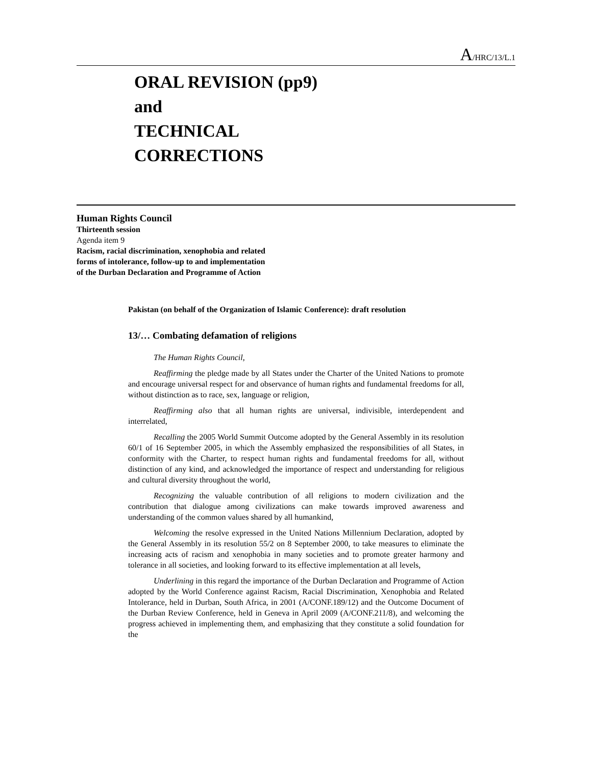A/HRC/13/L.1
ORAL REVISION (pp9)
and
TECHNICAL
CORRECTIONS
Human Rights Council
Thirteenth session
Agenda item 9
Racism, racial discrimination, xenophobia and related
forms of intolerance, follow-up to and implementation
of the Durban Declaration and Programme of Action
Pakistan (on behalf of the Organization of Islamic Conference): draft resolution
13/… Combating defamation of religions
The Human Rights Council,
Reaffirming the pledge made by all States under the Charter of the United Nations to promote and encourage universal respect for and observance of human rights and fundamental freedoms for all, without distinction as to race, sex, language or religion,
Reaffirming also that all human rights are universal, indivisible, interdependent and interrelated,
Recalling the 2005 World Summit Outcome adopted by the General Assembly in its resolution 60/1 of 16 September 2005, in which the Assembly emphasized the responsibilities of all States, in conformity with the Charter, to respect human rights and fundamental freedoms for all, without distinction of any kind, and acknowledged the importance of respect and understanding for religious and cultural diversity throughout the world,
Recognizing the valuable contribution of all religions to modern civilization and the contribution that dialogue among civilizations can make towards improved awareness and understanding of the common values shared by all humankind,
Welcoming the resolve expressed in the United Nations Millennium Declaration, adopted by the General Assembly in its resolution 55/2 on 8 September 2000, to take measures to eliminate the increasing acts of racism and xenophobia in many societies and to promote greater harmony and tolerance in all societies, and looking forward to its effective implementation at all levels,
Underlining in this regard the importance of the Durban Declaration and Programme of Action adopted by the World Conference against Racism, Racial Discrimination, Xenophobia and Related Intolerance, held in Durban, South Africa, in 2001 (A/CONF.189/12) and the Outcome Document of the Durban Review Conference, held in Geneva in April 2009 (A/CONF.211/8), and welcoming the progress achieved in implementing them, and emphasizing that they constitute a solid foundation for the